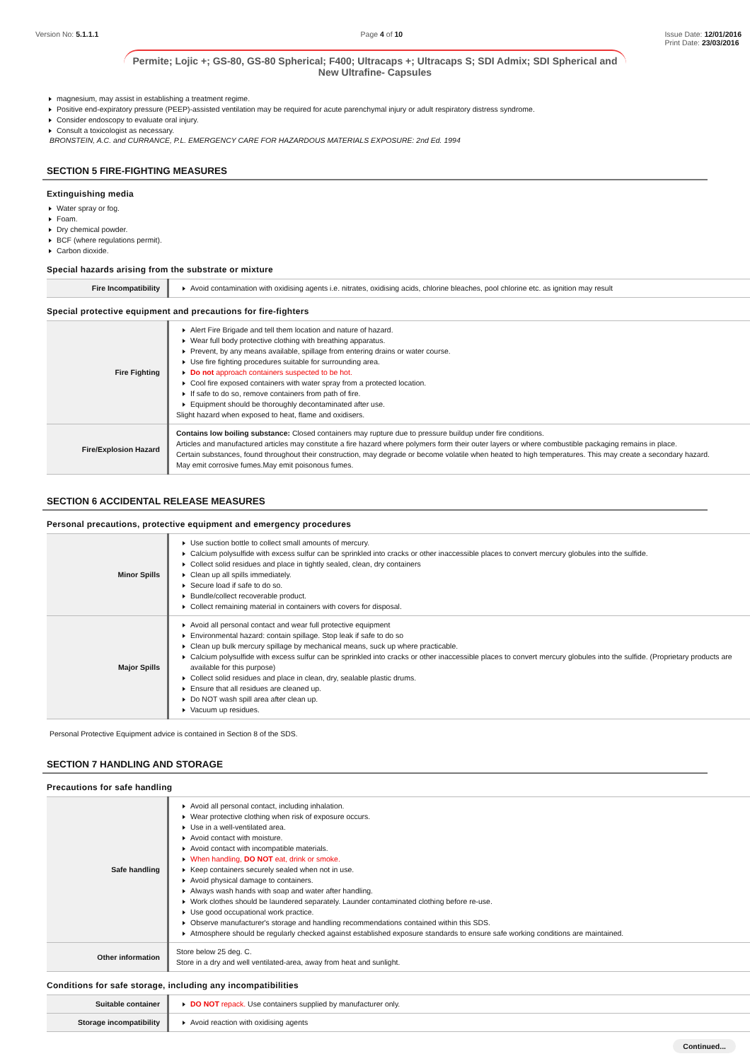Version No: 5.1.1.1 Page 4 of 10 Issue Date: 12/01/2016
Print Date: 23/03/2016
Permite; Lojic +; GS-80, GS-80 Spherical; F400; Ultracaps +; Ultracaps S; SDI Admix; SDI Spherical and New Ultrafine- Capsules
magnesium, may assist in establishing a treatment regime.
Positive end-expiratory pressure (PEEP)-assisted ventilation may be required for acute parenchymal injury or adult respiratory distress syndrome.
Consider endoscopy to evaluate oral injury.
Consult a toxicologist as necessary.
BRONSTEIN, A.C. and CURRANCE, P.L. EMERGENCY CARE FOR HAZARDOUS MATERIALS EXPOSURE: 2nd Ed. 1994
SECTION 5 FIRE-FIGHTING MEASURES
Extinguishing media
Water spray or fog.
Foam.
Dry chemical powder.
BCF (where regulations permit).
Carbon dioxide.
Special hazards arising from the substrate or mixture
| Fire Incompatibility | Avoid contamination with oxidising agents i.e. nitrates, oxidising acids, chlorine bleaches, pool chlorine etc. as ignition may result |
Special protective equipment and precautions for fire-fighters
| Fire Fighting | Alert Fire Brigade and tell them location and nature of hazard. Wear full body protective clothing with breathing apparatus. Prevent, by any means available, spillage from entering drains or water course. Use fire fighting procedures suitable for surrounding area. Do not approach containers suspected to be hot. Cool fire exposed containers with water spray from a protected location. If safe to do so, remove containers from path of fire. Equipment should be thoroughly decontaminated after use. Slight hazard when exposed to heat, flame and oxidisers. |
| Fire/Explosion Hazard | Contains low boiling substance: Closed containers may rupture due to pressure buildup under fire conditions. Articles and manufactured articles may constitute a fire hazard where polymers form their outer layers or where combustible packaging remains in place. Certain substances, found throughout their construction, may degrade or become volatile when heated to high temperatures. This may create a secondary hazard. May emit corrosive fumes.May emit poisonous fumes. |
SECTION 6 ACCIDENTAL RELEASE MEASURES
Personal precautions, protective equipment and emergency procedures
| Minor Spills | Use suction bottle to collect small amounts of mercury. Calcium polysulfide with excess sulfur can be sprinkled into cracks or other inaccessible places to convert mercury globules into the sulfide. Collect solid residues and place in tightly sealed, clean, dry containers Clean up all spills immediately. Secure load if safe to do so. Bundle/collect recoverable product. Collect remaining material in containers with covers for disposal. |
| Major Spills | Avoid all personal contact and wear full protective equipment Environmental hazard: contain spillage. Stop leak if safe to do so Clean up bulk mercury spillage by mechanical means, suck up where practicable. Calcium polysulfide with excess sulfur can be sprinkled into cracks or other inaccessible places to convert mercury globules into the sulfide. (Proprietary products are available for this purpose) Collect solid residues and place in clean, dry, sealable plastic drums. Ensure that all residues are cleaned up. Do NOT wash spill area after clean up. Vacuum up residues. |
Personal Protective Equipment advice is contained in Section 8 of the SDS.
SECTION 7 HANDLING AND STORAGE
Precautions for safe handling
| Safe handling | Avoid all personal contact, including inhalation. Wear protective clothing when risk of exposure occurs. Use in a well-ventilated area. Avoid contact with moisture. Avoid contact with incompatible materials. When handling, DO NOT eat, drink or smoke. Keep containers securely sealed when not in use. Avoid physical damage to containers. Always wash hands with soap and water after handling. Work clothes should be laundered separately. Launder contaminated clothing before re-use. Use good occupational work practice. Observe manufacturer's storage and handling recommendations contained within this SDS. Atmosphere should be regularly checked against established exposure standards to ensure safe working conditions are maintained. |
| Other information | Store below 25 deg. C. Store in a dry and well ventilated-area, away from heat and sunlight. |
Conditions for safe storage, including any incompatibilities
| Suitable container | DO NOT repack. Use containers supplied by manufacturer only. |
| Storage incompatibility | Avoid reaction with oxidising agents |
Continued...